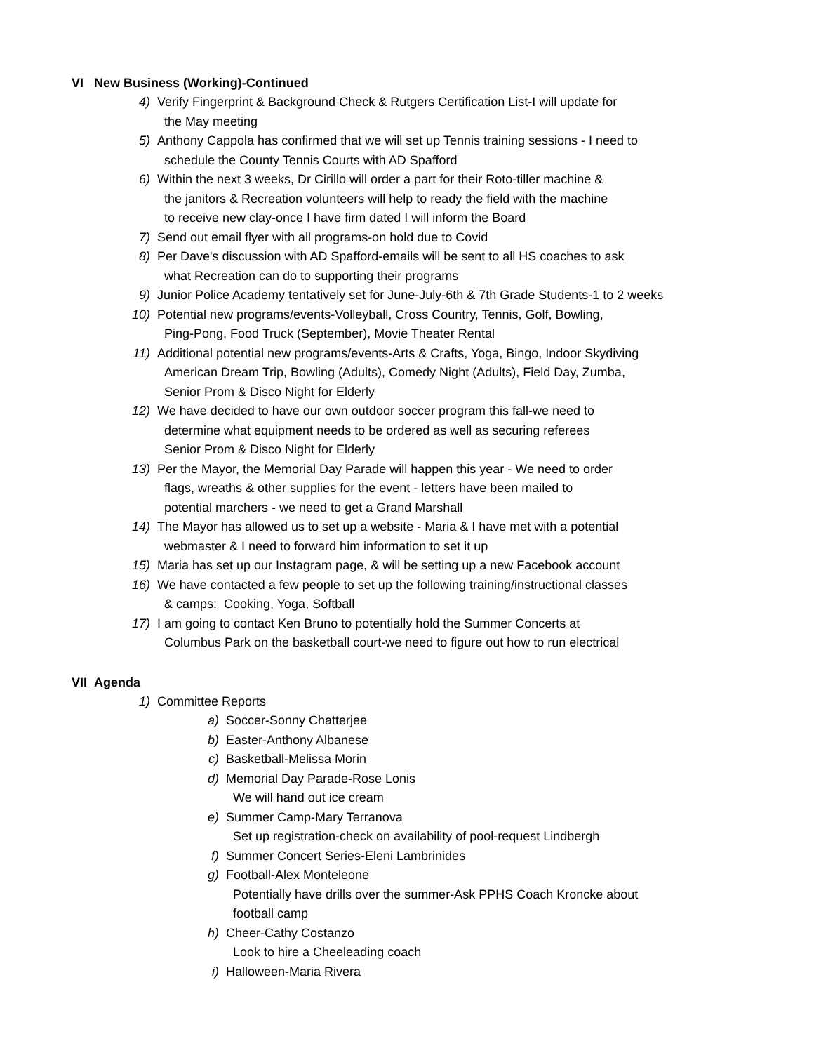VI New Business (Working)-Continued
4) Verify Fingerprint & Background Check & Rutgers Certification List-I will update for
the May meeting
5) Anthony Cappola has confirmed that we will set up Tennis training sessions - I need to
schedule the County Tennis Courts with AD Spafford
6) Within the next 3 weeks, Dr Cirillo will order a part for their Roto-tiller machine &
the janitors & Recreation volunteers will help to ready the field with the machine
to receive new clay-once I have firm dated I will inform the Board
7) Send out email flyer with all programs-on hold due to Covid
8) Per Dave's discussion with AD Spafford-emails will be sent to all HS coaches to ask
what Recreation can do to supporting their programs
9) Junior Police Academy tentatively set for June-July-6th & 7th Grade Students-1 to 2 weeks
10) Potential new programs/events-Volleyball, Cross Country, Tennis, Golf, Bowling,
Ping-Pong, Food Truck (September), Movie Theater Rental
11) Additional potential new programs/events-Arts & Crafts, Yoga, Bingo, Indoor Skydiving
American Dream Trip, Bowling (Adults), Comedy Night (Adults), Field Day, Zumba,
Senior Prom & Disco Night for Elderly
12) We have decided to have our own outdoor soccer program this fall-we need to
determine what equipment needs to be ordered as well as securing referees
Senior Prom & Disco Night for Elderly
13) Per the Mayor, the Memorial Day Parade will happen this year - We need to order
flags, wreaths & other supplies for the event - letters have been mailed to
potential marchers - we need to get a Grand Marshall
14) The Mayor has allowed us to set up a website - Maria & I have met with a potential
webmaster & I need to forward him information to set it up
15) Maria has set up our Instagram page, & will be setting up a new Facebook account
16) We have contacted a few people to set up the following training/instructional classes
& camps: Cooking, Yoga, Softball
17) I am going to contact Ken Bruno to potentially hold the Summer Concerts at
Columbus Park on the basketball court-we need to figure out how to run electrical
VII Agenda
1) Committee Reports
a) Soccer-Sonny Chatterjee
b) Easter-Anthony Albanese
c) Basketball-Melissa Morin
d) Memorial Day Parade-Rose Lonis
We will hand out ice cream
e) Summer Camp-Mary Terranova
Set up registration-check on availability of pool-request Lindbergh
f) Summer Concert Series-Eleni Lambrinides
g) Football-Alex Monteleone
Potentially have drills over the summer-Ask PPHS Coach Kroncke about
football camp
h) Cheer-Cathy Costanzo
Look to hire a Cheeleading coach
i) Halloween-Maria Rivera